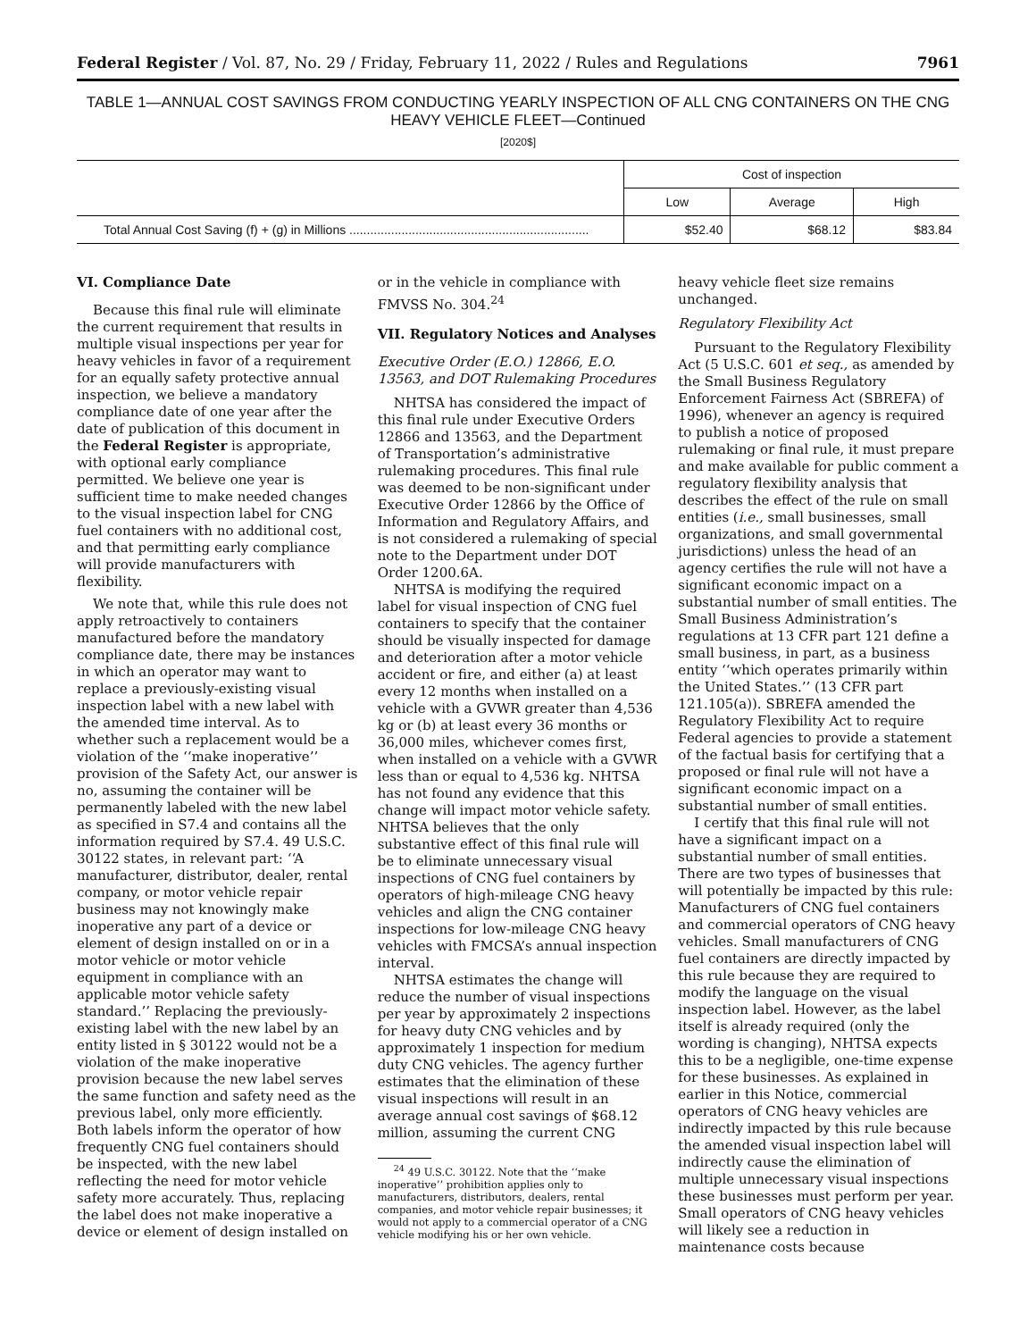Federal Register / Vol. 87, No. 29 / Friday, February 11, 2022 / Rules and Regulations 7961
TABLE 1—ANNUAL COST SAVINGS FROM CONDUCTING YEARLY INSPECTION OF ALL CNG CONTAINERS ON THE CNG HEAVY VEHICLE FLEET—Continued
[2020$]
| | Cost of inspection | | |
| --- | --- | --- | --- |
| | Low | Average | High |
| Total Annual Cost Saving (f) + (g) in Millions ..................................................................... | $52.40 | $68.12 | $83.84 |
VI. Compliance Date
Because this final rule will eliminate the current requirement that results in multiple visual inspections per year for heavy vehicles in favor of a requirement for an equally safety protective annual inspection, we believe a mandatory compliance date of one year after the date of publication of this document in the Federal Register is appropriate, with optional early compliance permitted. We believe one year is sufficient time to make needed changes to the visual inspection label for CNG fuel containers with no additional cost, and that permitting early compliance will provide manufacturers with flexibility.
We note that, while this rule does not apply retroactively to containers manufactured before the mandatory compliance date, there may be instances in which an operator may want to replace a previously-existing visual inspection label with a new label with the amended time interval. As to whether such a replacement would be a violation of the ‘‘make inoperative’’ provision of the Safety Act, our answer is no, assuming the container will be permanently labeled with the new label as specified in S7.4 and contains all the information required by S7.4. 49 U.S.C. 30122 states, in relevant part: ‘‘A manufacturer, distributor, dealer, rental company, or motor vehicle repair business may not knowingly make inoperative any part of a device or element of design installed on or in a motor vehicle or motor vehicle equipment in compliance with an applicable motor vehicle safety standard.’’ Replacing the previously-existing label with the new label by an entity listed in § 30122 would not be a violation of the make inoperative provision because the new label serves the same function and safety need as the previous label, only more efficiently. Both labels inform the operator of how frequently CNG fuel containers should be inspected, with the new label reflecting the need for motor vehicle safety more accurately. Thus, replacing the label does not make inoperative a device or element of design installed on
or in the vehicle in compliance with FMVSS No. 304.<sup>24</sup>
VII. Regulatory Notices and Analyses
Executive Order (E.O.) 12866, E.O. 13563, and DOT Rulemaking Procedures
NHTSA has considered the impact of this final rule under Executive Orders 12866 and 13563, and the Department of Transportation’s administrative rulemaking procedures. This final rule was deemed to be non-significant under Executive Order 12866 by the Office of Information and Regulatory Affairs, and is not considered a rulemaking of special note to the Department under DOT Order 1200.6A.
NHTSA is modifying the required label for visual inspection of CNG fuel containers to specify that the container should be visually inspected for damage and deterioration after a motor vehicle accident or fire, and either (a) at least every 12 months when installed on a vehicle with a GVWR greater than 4,536 kg or (b) at least every 36 months or 36,000 miles, whichever comes first, when installed on a vehicle with a GVWR less than or equal to 4,536 kg. NHTSA has not found any evidence that this change will impact motor vehicle safety. NHTSA believes that the only substantive effect of this final rule will be to eliminate unnecessary visual inspections of CNG fuel containers by operators of high-mileage CNG heavy vehicles and align the CNG container inspections for low-mileage CNG heavy vehicles with FMCSA’s annual inspection interval.
NHTSA estimates the change will reduce the number of visual inspections per year by approximately 2 inspections for heavy duty CNG vehicles and by approximately 1 inspection for medium duty CNG vehicles. The agency further estimates that the elimination of these visual inspections will result in an average annual cost savings of $68.12 million, assuming the current CNG
<sup>24</sup> 49 U.S.C. 30122. Note that the ‘‘make inoperative’’ prohibition applies only to manufacturers, distributors, dealers, rental companies, and motor vehicle repair businesses; it would not apply to a commercial operator of a CNG vehicle modifying his or her own vehicle.
heavy vehicle fleet size remains unchanged.
Regulatory Flexibility Act
Pursuant to the Regulatory Flexibility Act (5 U.S.C. 601 et seq., as amended by the Small Business Regulatory Enforcement Fairness Act (SBREFA) of 1996), whenever an agency is required to publish a notice of proposed rulemaking or final rule, it must prepare and make available for public comment a regulatory flexibility analysis that describes the effect of the rule on small entities (i.e., small businesses, small organizations, and small governmental jurisdictions) unless the head of an agency certifies the rule will not have a significant economic impact on a substantial number of small entities. The Small Business Administration’s regulations at 13 CFR part 121 define a small business, in part, as a business entity ‘‘which operates primarily within the United States.’’ (13 CFR part 121.105(a)). SBREFA amended the Regulatory Flexibility Act to require Federal agencies to provide a statement of the factual basis for certifying that a proposed or final rule will not have a significant economic impact on a substantial number of small entities.
I certify that this final rule will not have a significant impact on a substantial number of small entities. There are two types of businesses that will potentially be impacted by this rule: Manufacturers of CNG fuel containers and commercial operators of CNG heavy vehicles. Small manufacturers of CNG fuel containers are directly impacted by this rule because they are required to modify the language on the visual inspection label. However, as the label itself is already required (only the wording is changing), NHTSA expects this to be a negligible, one-time expense for these businesses. As explained in earlier in this Notice, commercial operators of CNG heavy vehicles are indirectly impacted by this rule because the amended visual inspection label will indirectly cause the elimination of multiple unnecessary visual inspections these businesses must perform per year. Small operators of CNG heavy vehicles will likely see a reduction in maintenance costs because